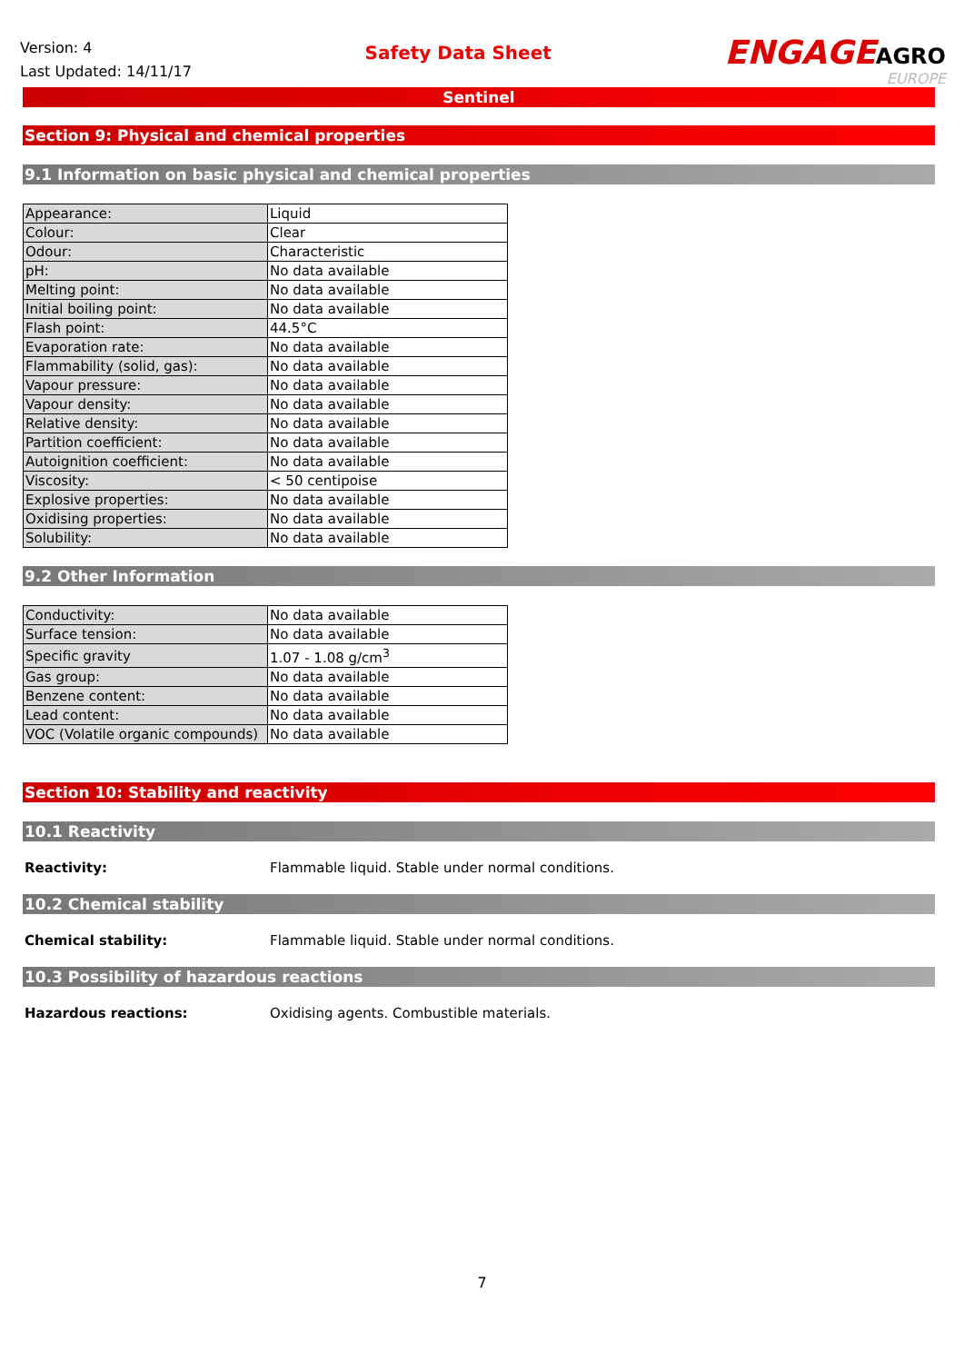Version: 4
Last Updated: 14/11/17
Safety Data Sheet
ENGAGEAGRO
EUROPE
Sentinel
Section 9: Physical and chemical properties
9.1 Information on basic physical and chemical properties
| Appearance: | Liquid |
| Colour: | Clear |
| Odour: | Characteristic |
| pH: | No data available |
| Melting point: | No data available |
| Initial boiling point: | No data available |
| Flash point: | 44.5°C |
| Evaporation rate: | No data available |
| Flammability (solid, gas): | No data available |
| Vapour pressure: | No data available |
| Vapour density: | No data available |
| Relative density: | No data available |
| Partition coefficient: | No data available |
| Autoignition coefficient: | No data available |
| Viscosity: | < 50 centipoise |
| Explosive properties: | No data available |
| Oxidising properties: | No data available |
| Solubility: | No data available |
9.2 Other Information
| Conductivity: | No data available |
| Surface tension: | No data available |
| Specific gravity | 1.07 - 1.08 g/cm<sup>3</sup> |
| Gas group: | No data available |
| Benzene content: | No data available |
| Lead content: | No data available |
| VOC (Volatile organic compounds) | No data available |
Section 10: Stability and reactivity
10.1 Reactivity
Reactivity: Flammable liquid. Stable under normal conditions.
10.2 Chemical stability
Chemical stability: Flammable liquid. Stable under normal conditions.
10.3 Possibility of hazardous reactions
Hazardous reactions: Oxidising agents. Combustible materials.
7